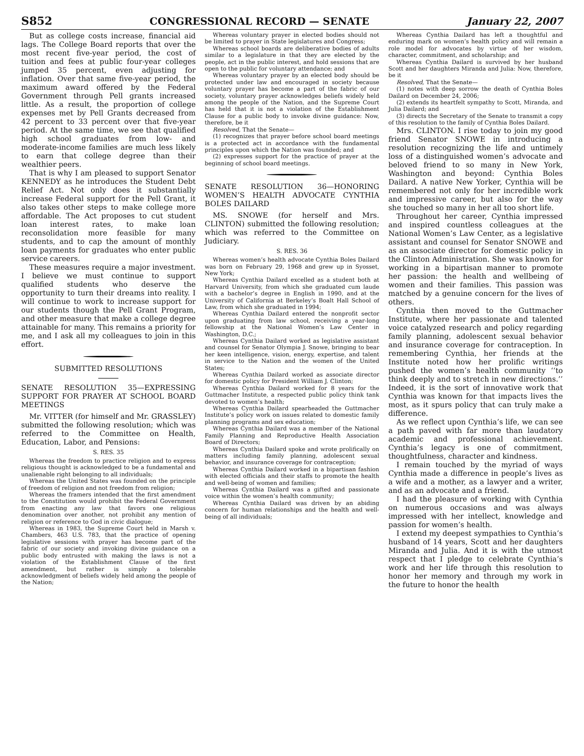S852 CONGRESSIONAL RECORD — SENATE January 22, 2007
But as college costs increase, financial aid lags. The College Board reports that over the most recent five-year period, the cost of tuition and fees at public four-year colleges jumped 35 percent, even adjusting for inflation. Over that same five-year period, the maximum award offered by the Federal Government through Pell grants increased little. As a result, the proportion of college expenses met by Pell Grants decreased from 42 percent to 33 percent over that five-year period. At the same time, we see that qualified high school graduates from low- and moderate-income families are much less likely to earn that college degree than their wealthier peers.
That is why I am pleased to support Senator KENNEDY as he introduces the Student Debt Relief Act. Not only does it substantially increase Federal support for the Pell Grant, it also takes other steps to make college more affordable. The Act proposes to cut student loan interest rates, to make loan reconsolidation more feasible for many students, and to cap the amount of monthly loan payments for graduates who enter public service careers.
These measures require a major investment. I believe we must continue to support qualified students who deserve the opportunity to turn their dreams into reality. I will continue to work to increase support for our students though the Pell Grant Program, and other measure that make a college degree attainable for many. This remains a priority for me, and I ask all my colleagues to join in this effort.
SUBMITTED RESOLUTIONS
SENATE RESOLUTION 35—EXPRESSING SUPPORT FOR PRAYER AT SCHOOL BOARD MEETINGS
Mr. VITTER (for himself and Mr. GRASSLEY) submitted the following resolution; which was referred to the Committee on Health, Education, Labor, and Pensions:
S. RES. 35
Whereas the freedom to practice religion and to express religious thought is acknowledged to be a fundamental and unalienable right belonging to all individuals;
Whereas the United States was founded on the principle of freedom of religion and not freedom from religion;
Whereas the framers intended that the first amendment to the Constitution would prohibit the Federal Government from enacting any law that favors one religious denomination over another, not prohibit any mention of religion or reference to God in civic dialogue;
Whereas in 1983, the Supreme Court held in Marsh v. Chambers, 463 U.S. 783, that the practice of opening legislative sessions with prayer has become part of the fabric of our society and invoking divine guidance on a public body entrusted with making the laws is not a violation of the Establishment Clause of the first amendment, but rather is simply a tolerable acknowledgment of beliefs widely held among the people of the Nation;
Whereas voluntary prayer in elected bodies should not be limited to prayer in State legislatures and Congress;
Whereas school boards are deliberative bodies of adults similar to a legislature in that they are elected by the people, act in the public interest, and hold sessions that are open to the public for voluntary attendance; and
Whereas voluntary prayer by an elected body should be protected under law and encouraged in society because voluntary prayer has become a part of the fabric of our society, voluntary prayer acknowledges beliefs widely held among the people of the Nation, and the Supreme Court has held that it is not a violation of the Establishment Clause for a public body to invoke divine guidance: Now, therefore, be it
Resolved, That the Senate—
(1) recognizes that prayer before school board meetings is a protected act in accordance with the fundamental principles upon which the Nation was founded; and
(2) expresses support for the practice of prayer at the beginning of school board meetings.
SENATE RESOLUTION 36—HONORING WOMEN’S HEALTH ADVOCATE CYNTHIA BOLES DAILARD
MS. SNOWE (for herself and Mrs. CLINTON) submitted the following resolution; which was referred to the Committee on Judiciary.
S. RES. 36
Whereas women’s health advocate Cynthia Boles Dailard was born on February 29, 1968 and grew up in Syosset, New York;
Whereas Cynthia Dailard excelled as a student both at Harvard University, from which she graduated cum laude with a bachelor’s degree in English in 1990, and at the University of California at Berkeley’s Boalt Hall School of Law, from which she graduated in 1994;
Whereas Cynthia Dailard entered the nonprofit sector upon graduating from law school, receiving a year-long fellowship at the National Women’s Law Center in Washington, D.C.;
Whereas Cynthia Dailard worked as legislative assistant and counsel for Senator Olympia J. Snowe, bringing to bear her keen intelligence, vision, energy, expertise, and talent in service to the Nation and the women of the United States;
Whereas Cynthia Dailard worked as associate director for domestic policy for President William J. Clinton;
Whereas Cynthia Dailard worked for 8 years for the Guttmacher Institute, a respected public policy think tank devoted to women’s health;
Whereas Cynthia Dailard spearheaded the Guttmacher Institute’s policy work on issues related to domestic family planning programs and sex education;
Whereas Cynthia Dailard was a member of the National Family Planning and Reproductive Health Association Board of Directors;
Whereas Cynthia Dailard spoke and wrote prolifically on matters including family planning, adolescent sexual behavior, and insurance coverage for contraception;
Whereas Cynthia Dailard worked in a bipartisan fashion with elected officials and their staffs to promote the health and well-being of women and families;
Whereas Cynthia Dailard was a gifted and passionate voice within the women’s health community;
Whereas Cynthia Dailard was driven by an abiding concern for human relationships and the health and well-being of all individuals;
Whereas Cynthia Dailard has left a thoughtful and enduring mark on women’s health policy and will remain a role model for advocates by virtue of her wisdom, character, commitment, and scholarship; and
Whereas Cynthia Dailard is survived by her husband Scott and her daughters Miranda and Julia: Now, therefore, be it
Resolved, That the Senate—
(1) notes with deep sorrow the death of Cynthia Boles Dailard on December 24, 2006;
(2) extends its heartfelt sympathy to Scott, Miranda, and Julia Dailard; and
(3) directs the Secretary of the Senate to transmit a copy of this resolution to the family of Cynthia Boles Dailard.
Mrs. CLINTON. I rise today to join my good friend Senator SNOWE in introducing a resolution recognizing the life and untimely loss of a distinguished women’s advocate and beloved friend to so many in New York, Washington and beyond: Cynthia Boles Dailard. A native New Yorker, Cynthia will be remembered not only for her incredible work and impressive career, but also for the way she touched so many in her all too short life.
Throughout her career, Cynthia impressed and inspired countless colleagues at the National Women’s Law Center, as a legislative assistant and counsel for Senator SNOWE and as an associate director for domestic policy in the Clinton Administration. She was known for working in a bipartisan manner to promote her passion: the health and wellbeing of women and their families. This passion was matched by a genuine concern for the lives of others.
Cynthia then moved to the Guttmacher Institute, where her passionate and talented voice catalyzed research and policy regarding family planning, adolescent sexual behavior and insurance coverage for contraception. In remembering Cynthia, her friends at the Institute noted how her prolific writings pushed the women’s health community ‘‘to think deeply and to stretch in new directions.’’ Indeed, it is the sort of innovative work that Cynthia was known for that impacts lives the most, as it spurs policy that can truly make a difference.
As we reflect upon Cynthia’s life, we can see a path paved with far more than laudatory academic and professional achievement. Cynthia’s legacy is one of commitment, thoughtfulness, character and kindness.
I remain touched by the myriad of ways Cynthia made a difference in people’s lives as a wife and a mother, as a lawyer and a writer, and as an advocate and a friend.
I had the pleasure of working with Cynthia on numerous occasions and was always impressed with her intellect, knowledge and passion for women’s health.
I extend my deepest sympathies to Cynthia’s husband of 14 years, Scott and her daughters Miranda and Julia. And it is with the utmost respect that I pledge to celebrate Cynthia’s work and her life through this resolution to honor her memory and through my work in the future to honor the health